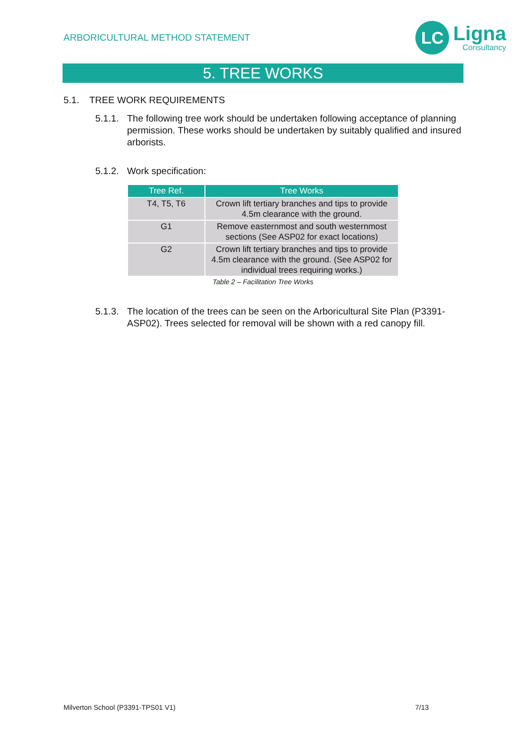ARBORICULTURAL METHOD STATEMENT
LC
Ligna
Consultancy
5. TREE WORKS
5.1. TREE WORK REQUIREMENTS
5.1.1.
The following tree work should be undertaken following acceptance of planning permission. These works should be undertaken by suitably qualified and insured arborists.
5.1.2.
Work specification:
| Tree Ref. | Tree Works |
| --- | --- |
| T4, T5, T6 | Crown lift tertiary branches and tips to provide 4.5m clearance with the ground. |
| G1 | Remove easternmost and south westernmost sections (See ASP02 for exact locations) |
| G2 | Crown lift tertiary branches and tips to provide 4.5m clearance with the ground. (See ASP02 for individual trees requiring works.) |
Table 2 – Facilitation Tree Works
5.1.3.
The location of the trees can be seen on the Arboricultural Site Plan (P3391-ASP02). Trees selected for removal will be shown with a red canopy fill.
Milverton School (P3391-TPS01 V1) 7/13